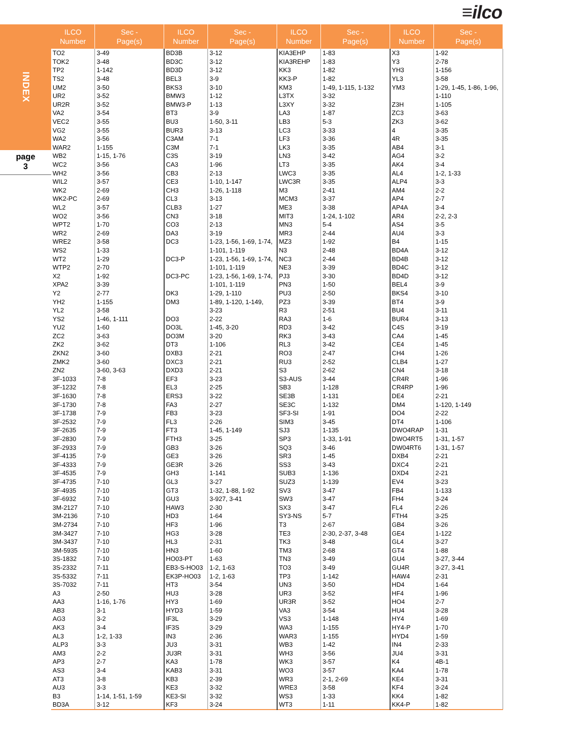≡ilco
INDEX
page
3
| ILCO Number | Sec - Page(s) | ILCO Number | Sec - Page(s) | ILCO Number | Sec - Page(s) | ILCO Number | Sec - Page(s) |
| --- | --- | --- | --- | --- | --- | --- | --- |
| TO2 | 3-49 | BD3B | 3-12 | KIA3EHP | 1-83 | X3 | 1-92 |
| TOK2 | 3-48 | BD3C | 3-12 | KIA3REHP | 1-83 | Y3 | 2-78 |
| TP2 | 1-142 | BD3D | 3-12 | KK3 | 1-82 | YH3 | 1-156 |
| TS2 | 3-48 | BEL3 | 3-9 | KK3-P | 1-82 | YL3 | 3-58 |
| UM2 | 3-50 | BKS3 | 3-10 | KM3 | 1-49, 1-115, 1-132 | YM3 | 1-29, 1-45, 1-86, 1-96, |
| UR2 | 3-52 | BMW3 | 1-12 | L3TX | 3-32 | | 1-110 |
| UR2R | 3-52 | BMW3-P | 1-13 | L3XY | 3-32 | Z3H | 1-105 |
| VA2 | 3-54 | BT3 | 3-9 | LA3 | 1-87 | ZC3 | 3-63 |
| VEC2 | 3-55 | BU3 | 1-50, 3-11 | LB3 | 5-3 | ZK3 | 3-62 |
| VG2 | 3-55 | BUR3 | 3-13 | LC3 | 3-33 | 4 | 3-35 |
| WA2 | 3-56 | C3AM | 7-1 | LF3 | 3-36 | 4R | 3-35 |
| WAR2 | 1-155 | C3M | 7-1 | LK3 | 3-35 | AB4 | 3-1 |
| WB2 | 1-15, 1-76 | C3S | 3-19 | LN3 | 3-42 | AG4 | 3-2 |
| WC2 | 3-56 | CA3 | 1-96 | LT3 | 3-35 | AK4 | 3-4 |
| WH2 | 3-56 | CB3 | 2-13 | LWC3 | 3-35 | AL4 | 1-2, 1-33 |
| WIL2 | 3-57 | CE3 | 1-10, 1-147 | LWC3R | 3-35 | ALP4 | 3-3 |
| WK2 | 2-69 | CH3 | 1-26, 1-118 | M3 | 2-41 | AM4 | 2-2 |
| WK2-PC | 2-69 | CL3 | 3-13 | MCM3 | 3-37 | AP4 | 2-7 |
| WL2 | 3-57 | CLB3 | 1-27 | ME3 | 3-38 | AP4A | 3-4 |
| WO2 | 3-56 | CN3 | 3-18 | MIT3 | 1-24, 1-102 | AR4 | 2-2, 2-3 |
| WPT2 | 1-70 | CO3 | 2-13 | MN3 | 5-4 | AS4 | 3-5 |
| WR2 | 2-69 | DA3 | 3-19 | MR3 | 2-44 | AU4 | 3-3 |
| WRE2 | 3-58 | DC3 | 1-23, 1-56, 1-69, 1-74, | MZ3 | 1-92 | B4 | 1-15 |
| WS2 | 1-33 | | 1-101, 1-119 | N3 | 2-48 | BD4A | 3-12 |
| WT2 | 1-29 | DC3-P | 1-23, 1-56, 1-69, 1-74, | NC3 | 2-44 | BD4B | 3-12 |
| WTP2 | 2-70 | | 1-101, 1-119 | NE3 | 3-39 | BD4C | 3-12 |
| X2 | 1-92 | DC3-PC | 1-23, 1-56, 1-69, 1-74, | PJ3 | 3-30 | BD4D | 3-12 |
| XPA2 | 3-39 | | 1-101, 1-119 | PN3 | 1-50 | BEL4 | 3-9 |
| Y2 | 2-77 | DK3 | 1-29, 1-110 | PU3 | 2-50 | BKS4 | 3-10 |
| YH2 | 1-155 | DM3 | 1-89, 1-120, 1-149, | PZ3 | 3-39 | BT4 | 3-9 |
| YL2 | 3-58 | | 3-23 | R3 | 2-51 | BU4 | 3-11 |
| YS2 | 1-46, 1-111 | DO3 | 2-22 | RA3 | 1-6 | BUR4 | 3-13 |
| YU2 | 1-60 | DO3L | 1-45, 3-20 | RD3 | 3-42 | C4S | 3-19 |
| ZC2 | 3-63 | DO3M | 3-20 | RK3 | 3-43 | CA4 | 1-45 |
| ZK2 | 3-62 | DT3 | 1-106 | RL3 | 3-42 | CE4 | 1-45 |
| ZKN2 | 3-60 | DXB3 | 2-21 | RO3 | 2-47 | CH4 | 1-26 |
| ZMK2 | 3-60 | DXC3 | 2-21 | RU3 | 2-52 | CLB4 | 1-27 |
| ZN2 | 3-60, 3-63 | DXD3 | 2-21 | S3 | 2-62 | CN4 | 3-18 |
| 3F-1033 | 7-8 | EF3 | 3-23 | S3-AUS | 3-44 | CR4R | 1-96 |
| 3F-1232 | 7-8 | EL3 | 2-25 | SB3 | 1-128 | CR4RP | 1-96 |
| 3F-1630 | 7-8 | ERS3 | 3-22 | SE3B | 1-131 | DE4 | 2-21 |
| 3F-1730 | 7-8 | FA3 | 2-27 | SE3C | 1-132 | DM4 | 1-120, 1-149 |
| 3F-1738 | 7-9 | FB3 | 3-23 | SF3-SI | 1-91 | DO4 | 2-22 |
| 3F-2532 | 7-9 | FL3 | 2-26 | SIM3 | 3-45 | DT4 | 1-106 |
| 3F-2635 | 7-9 | FT3 | 1-45, 1-149 | SJ3 | 1-135 | DWO4RAP | 1-31 |
| 3F-2830 | 7-9 | FTH3 | 3-25 | SP3 | 1-33, 1-91 | DWO4RT5 | 1-31, 1-57 |
| 3F-2933 | 7-9 | GB3 | 3-26 | SQ3 | 3-46 | DW04RT6 | 1-31, 1-57 |
| 3F-4135 | 7-9 | GE3 | 3-26 | SR3 | 1-45 | DXB4 | 2-21 |
| 3F-4333 | 7-9 | GE3R | 3-26 | SS3 | 3-43 | DXC4 | 2-21 |
| 3F-4535 | 7-9 | GH3 | 1-141 | SUB3 | 1-136 | DXD4 | 2-21 |
| 3F-4735 | 7-10 | GL3 | 3-27 | SUZ3 | 1-139 | EV4 | 3-23 |
| 3F-4935 | 7-10 | GT3 | 1-32, 1-88, 1-92 | SV3 | 3-47 | FB4 | 1-133 |
| 3F-6932 | 7-10 | GU3 | 3-927, 3-41 | SW3 | 3-47 | FH4 | 3-24 |
| 3M-2127 | 7-10 | HAW3 | 2-30 | SX3 | 3-47 | FL4 | 2-26 |
| 3M-2136 | 7-10 | HD3 | 1-64 | SY3-NS | 5-7 | FTH4 | 3-25 |
| 3M-2734 | 7-10 | HF3 | 1-96 | T3 | 2-67 | GB4 | 3-26 |
| 3M-3427 | 7-10 | HG3 | 3-28 | TE3 | 2-30, 2-37, 3-48 | GE4 | 1-122 |
| 3M-3437 | 7-10 | HL3 | 2-31 | TK3 | 3-48 | GL4 | 3-27 |
| 3M-5935 | 7-10 | HN3 | 1-60 | TM3 | 2-68 | GT4 | 1-88 |
| 3S-1832 | 7-10 | HO03-PT | 1-63 | TN3 | 3-49 | GU4 | 3-27, 3-44 |
| 3S-2332 | 7-11 | EB3-S-HO03 | 1-2, 1-63 | TO3 | 3-49 | GU4R | 3-27, 3-41 |
| 3S-5332 | 7-11 | EK3P-HO03 | 1-2, 1-63 | TP3 | 1-142 | HAW4 | 2-31 |
| 3S-7032 | 7-11 | HT3 | 3-54 | UN3 | 3-50 | HD4 | 1-64 |
| A3 | 2-50 | HU3 | 3-28 | UR3 | 3-52 | HF4 | 1-96 |
| AA3 | 1-16, 1-76 | HY3 | 1-69 | UR3R | 3-52 | HO4 | 2-7 |
| AB3 | 3-1 | HYD3 | 1-59 | VA3 | 3-54 | HU4 | 3-28 |
| AG3 | 3-2 | IF3L | 3-29 | VS3 | 1-148 | HY4 | 1-69 |
| AK3 | 3-4 | IF3S | 3-29 | WA3 | 1-155 | HY4-P | 1-70 |
| AL3 | 1-2, 1-33 | IN3 | 2-36 | WAR3 | 1-155 | HYD4 | 1-59 |
| ALP3 | 3-3 | JU3 | 3-31 | WB3 | 1-42 | IN4 | 2-33 |
| AM3 | 2-2 | JU3R | 3-31 | WH3 | 3-56 | JU4 | 3-31 |
| AP3 | 2-7 | KA3 | 1-78 | WK3 | 3-57 | K4 | 4B-1 |
| AS3 | 3-4 | KAB3 | 3-31 | WO3 | 3-57 | KA4 | 1-78 |
| AT3 | 3-8 | KB3 | 2-39 | WR3 | 2-1, 2-69 | KE4 | 3-31 |
| AU3 | 3-3 | KE3 | 3-32 | WRE3 | 3-58 | KF4 | 3-24 |
| B3 | 1-14, 1-51, 1-59 | KE3-SI | 3-32 | WS3 | 1-33 | KK4 | 1-82 |
| BD3A | 3-12 | KF3 | 3-24 | WT3 | 1-11 | KK4-P | 1-82 |